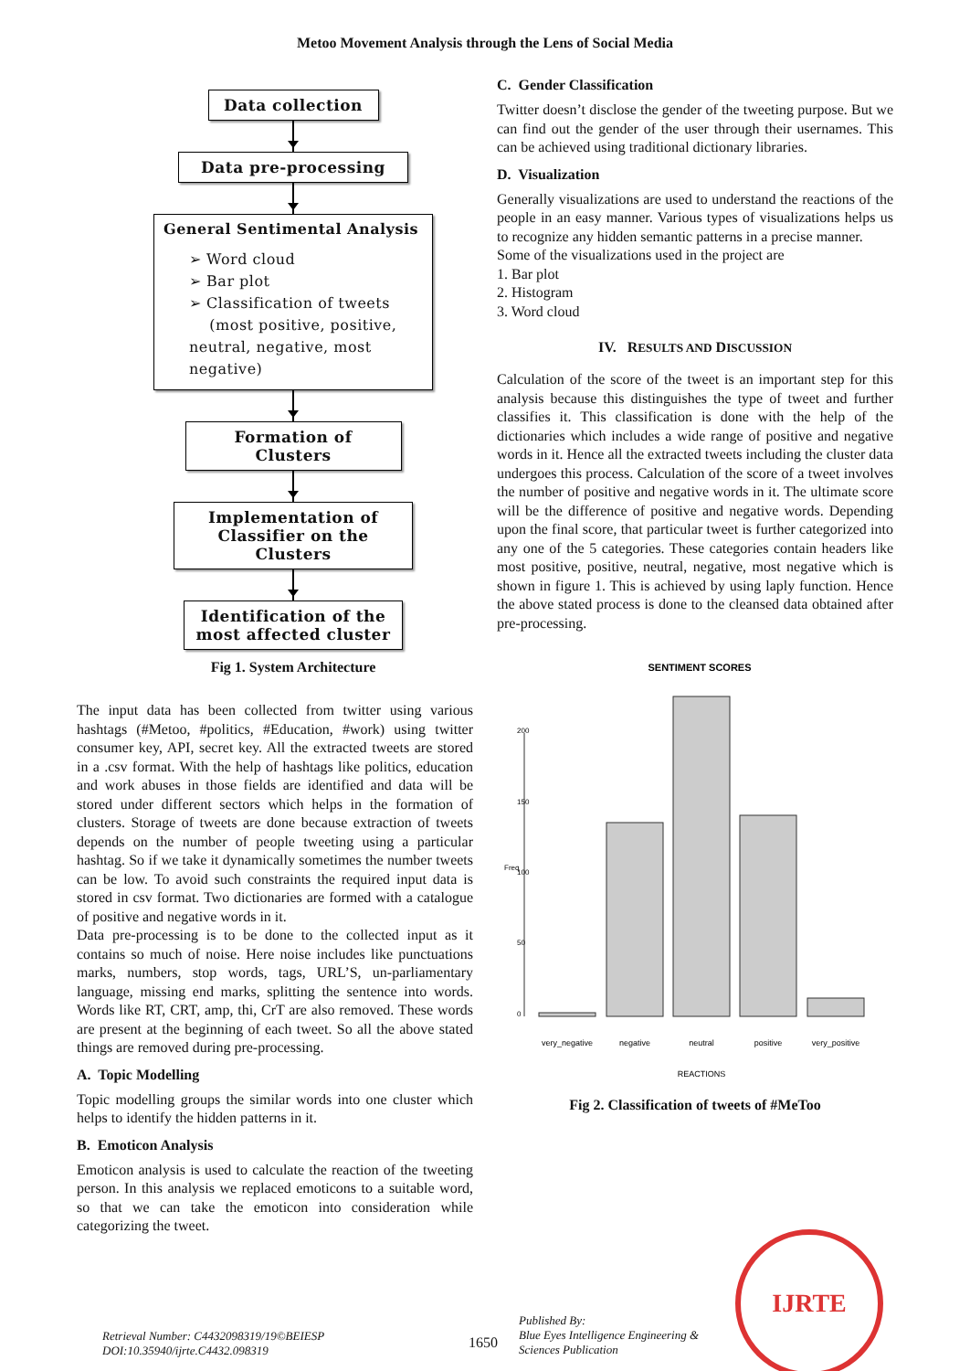Metoo Movement Analysis through the Lens of Social Media
Data collection
Data pre-processing
General Sentimental Analysis
➢ Word cloud
➢ Bar plot
➢ Classification of tweets
(most positive, positive, neutral, negative, most negative)
Formation of Clusters
Implementation of Classifier on the Clusters
Identification of the most affected cluster
Fig 1. System Architecture
The input data has been collected from twitter using various hashtags (#Metoo, #politics, #Education, #work) using twitter consumer key, API, secret key. All the extracted tweets are stored in a .csv format. With the help of hashtags like politics, education and work abuses in those fields are identified and data will be stored under different sectors which helps in the formation of clusters. Storage of tweets are done because extraction of tweets depends on the number of people tweeting using a particular hashtag. So if we take it dynamically sometimes the number tweets can be low. To avoid such constraints the required input data is stored in csv format. Two dictionaries are formed with a catalogue of positive and negative words in it.
Data pre-processing is to be done to the collected input as it contains so much of noise. Here noise includes like punctuations marks, numbers, stop words, tags, URL’S, un-parliamentary language, missing end marks, splitting the sentence into words. Words like RT, CRT, amp, thi, CrT are also removed. These words are present at the beginning of each tweet. So all the above stated things are removed during pre-processing.
A. Topic Modelling
Topic modelling groups the similar words into one cluster which helps to identify the hidden patterns in it.
B. Emoticon Analysis
Emoticon analysis is used to calculate the reaction of the tweeting person. In this analysis we replaced emoticons to a suitable word, so that we can take the emoticon into consideration while categorizing the tweet.
C. Gender Classification
Twitter doesn’t disclose the gender of the tweeting purpose. But we can find out the gender of the user through their usernames. This can be achieved using traditional dictionary libraries.
D. Visualization
Generally visualizations are used to understand the reactions of the people in an easy manner. Various types of visualizations helps us to recognize any hidden semantic patterns in a precise manner.
Some of the visualizations used in the project are
1. Bar plot
2. Histogram
3. Word cloud
IV. RESULTS AND DISCUSSION
Calculation of the score of the tweet is an important step for this analysis because this distinguishes the type of tweet and further classifies it. This classification is done with the help of the dictionaries which includes a wide range of positive and negative words in it. Hence all the extracted tweets including the cluster data undergoes this process. Calculation of the score of a tweet involves the number of positive and negative words in it. The ultimate score will be the difference of positive and negative words. Depending upon the final score, that particular tweet is further categorized into any one of the 5 categories. These categories contain headers like most positive, positive, neutral, negative, most negative which is shown in figure 1. This is achieved by using laply function. Hence the above stated process is done to the cleansed data obtained after pre-processing.
SENTIMENT SCORES
0
50
100
150
200
Freq
very_negative
negative
neutral
positive
very_positive
REACTIONS
Fig 2. Classification of tweets of #MeToo
Retrieval Number: C4432098319/19©BEIESP
DOI:10.35940/ijrte.C4432.098319
1650
Published By:
Blue Eyes Intelligence Engineering &
Sciences Publication
IJRTE